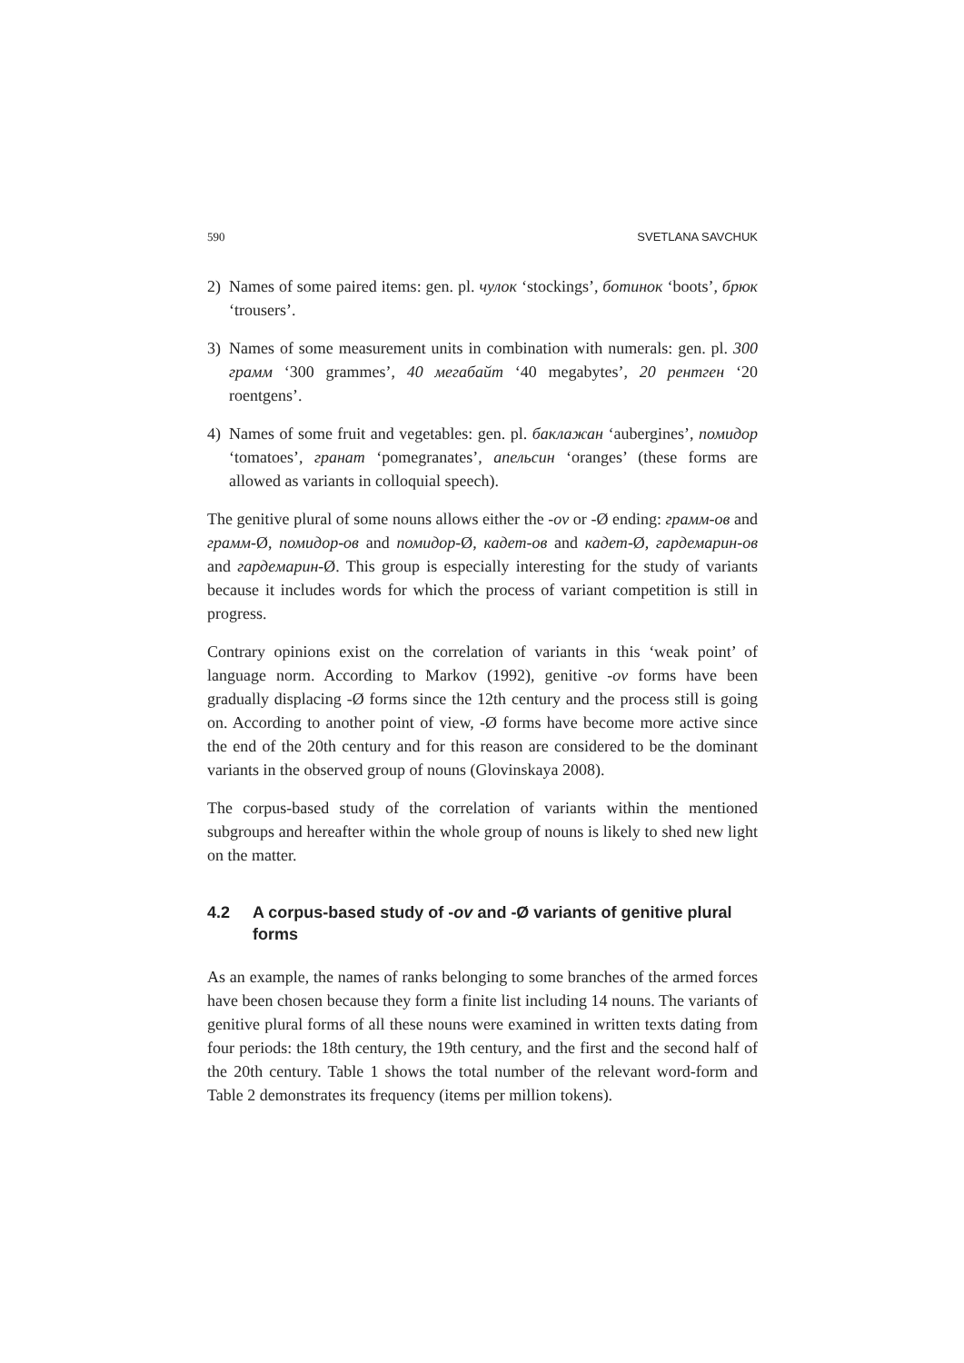590 SVETLANA SAVCHUK
2) Names of some paired items: gen. pl. чулок ‘stockings’, ботинок ‘boots’, брюк ‘trousers’.
3) Names of some measurement units in combination with numerals: gen. pl. 300 грамм ‘300 grammes’, 40 мегабайт ‘40 megabytes’, 20 рентген ‘20 roentgens’.
4) Names of some fruit and vegetables: gen. pl. баклажан ‘aubergines’, помидор ‘tomatoes’, гранат ‘pomegranates’, апельсин ‘oranges’ (these forms are allowed as variants in colloquial speech).
The genitive plural of some nouns allows either the -ov or -Ø ending: грамм-ов and грамм-Ø, помидор-ов and помидор-Ø, кадет-ов and кадет-Ø, гардемарин-ов and гардемарин-Ø. This group is especially interesting for the study of variants because it includes words for which the process of variant competition is still in progress.
Contrary opinions exist on the correlation of variants in this ‘weak point’ of language norm. According to Markov (1992), genitive -ov forms have been gradually displacing -Ø forms since the 12th century and the process still is going on. According to another point of view, -Ø forms have become more active since the end of the 20th century and for this reason are considered to be the dominant variants in the observed group of nouns (Glovinskaya 2008).
The corpus-based study of the correlation of variants within the mentioned subgroups and hereafter within the whole group of nouns is likely to shed new light on the matter.
4.2 A corpus-based study of -ov and -Ø variants of genitive plural forms
As an example, the names of ranks belonging to some branches of the armed forces have been chosen because they form a finite list including 14 nouns. The variants of genitive plural forms of all these nouns were examined in written texts dating from four periods: the 18th century, the 19th century, and the first and the second half of the 20th century. Table 1 shows the total number of the relevant word-form and Table 2 demonstrates its frequency (items per million tokens).